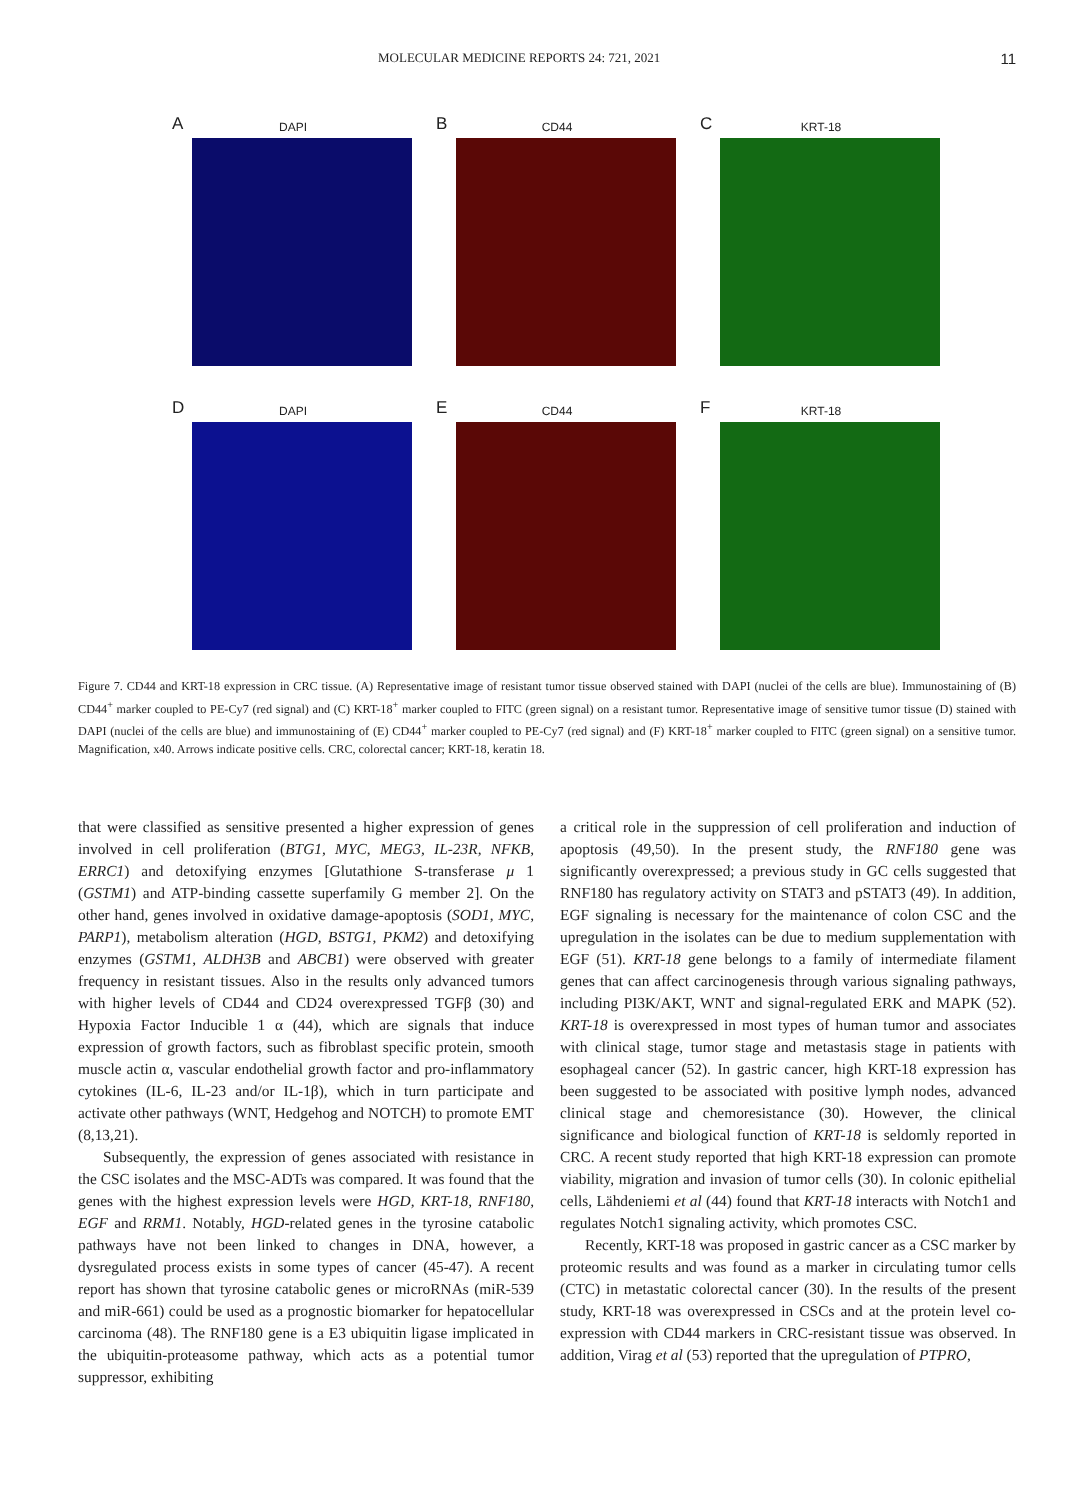MOLECULAR MEDICINE REPORTS 24: 721, 2021 11
A DAPI
B CD44
C KRT-18
D DAPI
E CD44
F KRT-18
Figure 7. CD44 and KRT-18 expression in CRC tissue. (A) Representative image of resistant tumor tissue observed stained with DAPI (nuclei of the cells are blue). Immunostaining of (B) CD44<sup>+</sup> marker coupled to PE-Cy7 (red signal) and (C) KRT-18<sup>+</sup> marker coupled to FITC (green signal) on a resistant tumor. Representative image of sensitive tumor tissue (D) stained with DAPI (nuclei of the cells are blue) and immunostaining of (E) CD44<sup>+</sup> marker coupled to PE-Cy7 (red signal) and (F) KRT-18<sup>+</sup> marker coupled to FITC (green signal) on a sensitive tumor. Magnification, x40. Arrows indicate positive cells. CRC, colorectal cancer; KRT-18, keratin 18.
that were classified as sensitive presented a higher expression of genes involved in cell proliferation (BTG1, MYC, MEG3, IL-23R, NFKB, ERRC1) and detoxifying enzymes [Glutathione S-transferase μ 1 (GSTM1) and ATP-binding cassette superfamily G member 2]. On the other hand, genes involved in oxidative damage-apoptosis (SOD1, MYC, PARP1), metabolism alteration (HGD, BSTG1, PKM2) and detoxifying enzymes (GSTM1, ALDH3B and ABCB1) were observed with greater frequency in resistant tissues. Also in the results only advanced tumors with higher levels of CD44 and CD24 overexpressed TGFβ (30) and Hypoxia Factor Inducible 1 α (44), which are signals that induce expression of growth factors, such as fibroblast specific protein, smooth muscle actin α, vascular endothelial growth factor and pro-inflammatory cytokines (IL-6, IL-23 and/or IL-1β), which in turn participate and activate other pathways (WNT, Hedgehog and NOTCH) to promote EMT (8,13,21).
Subsequently, the expression of genes associated with resistance in the CSC isolates and the MSC-ADTs was compared. It was found that the genes with the highest expression levels were HGD, KRT-18, RNF180, EGF and RRM1. Notably, HGD-related genes in the tyrosine catabolic pathways have not been linked to changes in DNA, however, a dysregulated process exists in some types of cancer (45-47). A recent report has shown that tyrosine catabolic genes or microRNAs (miR-539 and miR-661) could be used as a prognostic biomarker for hepatocellular carcinoma (48). The RNF180 gene is a E3 ubiquitin ligase implicated in the ubiquitin-proteasome pathway, which acts as a potential tumor suppressor, exhibiting
a critical role in the suppression of cell proliferation and induction of apoptosis (49,50). In the present study, the RNF180 gene was significantly overexpressed; a previous study in GC cells suggested that RNF180 has regulatory activity on STAT3 and pSTAT3 (49). In addition, EGF signaling is necessary for the maintenance of colon CSC and the upregulation in the isolates can be due to medium supplementation with EGF (51). KRT-18 gene belongs to a family of intermediate filament genes that can affect carcinogenesis through various signaling pathways, including PI3K/AKT, WNT and signal-regulated ERK and MAPK (52). KRT-18 is overexpressed in most types of human tumor and associates with clinical stage, tumor stage and metastasis stage in patients with esophageal cancer (52). In gastric cancer, high KRT-18 expression has been suggested to be associated with positive lymph nodes, advanced clinical stage and chemoresistance (30). However, the clinical significance and biological function of KRT-18 is seldomly reported in CRC. A recent study reported that high KRT-18 expression can promote viability, migration and invasion of tumor cells (30). In colonic epithelial cells, Lähdeniemi et al (44) found that KRT-18 interacts with Notch1 and regulates Notch1 signaling activity, which promotes CSC.
Recently, KRT-18 was proposed in gastric cancer as a CSC marker by proteomic results and was found as a marker in circulating tumor cells (CTC) in metastatic colorectal cancer (30). In the results of the present study, KRT-18 was overexpressed in CSCs and at the protein level co-expression with CD44 markers in CRC-resistant tissue was observed. In addition, Virag et al (53) reported that the upregulation of PTPRO,